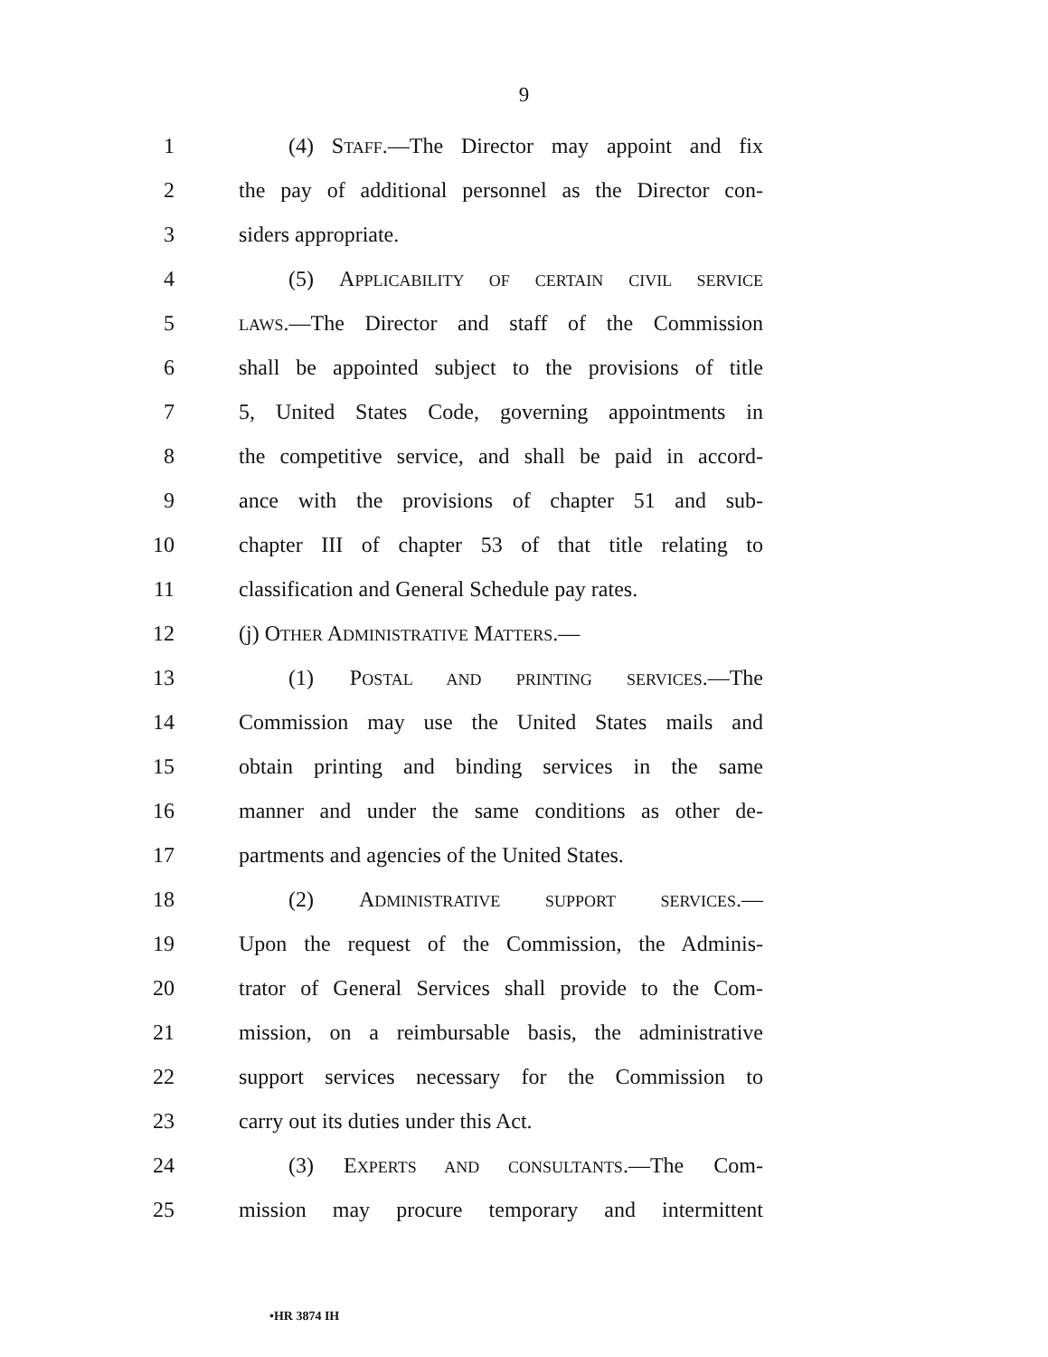9
1 (4) STAFF.—The Director may appoint and fix
2 the pay of additional personnel as the Director con-
3 siders appropriate.
4 (5) APPLICABILITY OF CERTAIN CIVIL SERVICE
5 LAWS.—The Director and staff of the Commission
6 shall be appointed subject to the provisions of title
7 5, United States Code, governing appointments in
8 the competitive service, and shall be paid in accord-
9 ance with the provisions of chapter 51 and sub-
10 chapter III of chapter 53 of that title relating to
11 classification and General Schedule pay rates.
12 (j) OTHER ADMINISTRATIVE MATTERS.—
13 (1) POSTAL AND PRINTING SERVICES.—The
14 Commission may use the United States mails and
15 obtain printing and binding services in the same
16 manner and under the same conditions as other de-
17 partments and agencies of the United States.
18 (2) ADMINISTRATIVE SUPPORT SERVICES.—
19 Upon the request of the Commission, the Adminis-
20 trator of General Services shall provide to the Com-
21 mission, on a reimbursable basis, the administrative
22 support services necessary for the Commission to
23 carry out its duties under this Act.
24 (3) EXPERTS AND CONSULTANTS.—The Com-
25 mission may procure temporary and intermittent
•HR 3874 IH